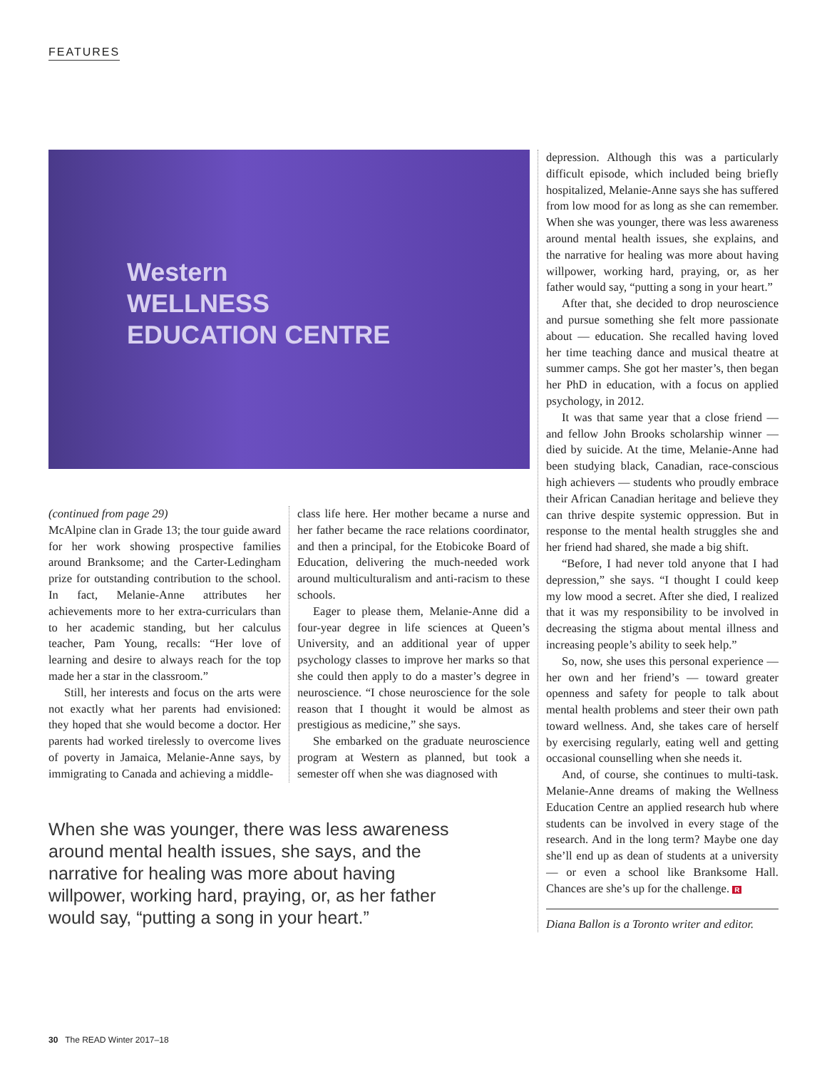FEATURES
Western
WELLNESS
EDUCATION CENTRE
(continued from page 29)
McAlpine clan in Grade 13; the tour guide award for her work showing prospective families around Branksome; and the Carter-Ledingham prize for outstanding contribution to the school. In fact, Melanie-Anne attributes her achievements more to her extra-curriculars than to her academic standing, but her calculus teacher, Pam Young, recalls: “Her love of learning and desire to always reach for the top made her a star in the classroom.”
Still, her interests and focus on the arts were not exactly what her parents had envisioned: they hoped that she would become a doctor. Her parents had worked tirelessly to overcome lives of poverty in Jamaica, Melanie-Anne says, by immigrating to Canada and achieving a middle-
class life here. Her mother became a nurse and her father became the race relations coordinator, and then a principal, for the Etobicoke Board of Education, delivering the much-needed work around multiculturalism and anti-racism to these schools.
Eager to please them, Melanie-Anne did a four-year degree in life sciences at Queen’s University, and an additional year of upper psychology classes to improve her marks so that she could then apply to do a master’s degree in neuroscience. “I chose neuroscience for the sole reason that I thought it would be almost as prestigious as medicine,” she says.
She embarked on the graduate neuroscience program at Western as planned, but took a semester off when she was diagnosed with
When she was younger, there was less awareness around mental health issues, she says, and the narrative for healing was more about having willpower, working hard, praying, or, as her father would say, “putting a song in your heart.”
depression. Although this was a particularly difficult episode, which included being briefly hospitalized, Melanie-Anne says she has suffered from low mood for as long as she can remember. When she was younger, there was less awareness around mental health issues, she explains, and the narrative for healing was more about having willpower, working hard, praying, or, as her father would say, “putting a song in your heart.”
After that, she decided to drop neuroscience and pursue something she felt more passionate about — education. She recalled having loved her time teaching dance and musical theatre at summer camps. She got her master’s, then began her PhD in education, with a focus on applied psychology, in 2012.
It was that same year that a close friend — and fellow John Brooks scholarship winner — died by suicide. At the time, Melanie-Anne had been studying black, Canadian, race-conscious high achievers — students who proudly embrace their African Canadian heritage and believe they can thrive despite systemic oppression. But in response to the mental health struggles she and her friend had shared, she made a big shift.
“Before, I had never told anyone that I had depression,” she says. “I thought I could keep my low mood a secret. After she died, I realized that it was my responsibility to be involved in decreasing the stigma about mental illness and increasing people’s ability to seek help.”
So, now, she uses this personal experience — her own and her friend’s — toward greater openness and safety for people to talk about mental health problems and steer their own path toward wellness. And, she takes care of herself by exercising regularly, eating well and getting occasional counselling when she needs it.
And, of course, she continues to multi-task. Melanie-Anne dreams of making the Wellness Education Centre an applied research hub where students can be involved in every stage of the research. And in the long term? Maybe one day she’ll end up as dean of students at a university — or even a school like Branksome Hall. Chances are she’s up for the challenge. R
Diana Ballon is a Toronto writer and editor.
30 The READ Winter 2017–18